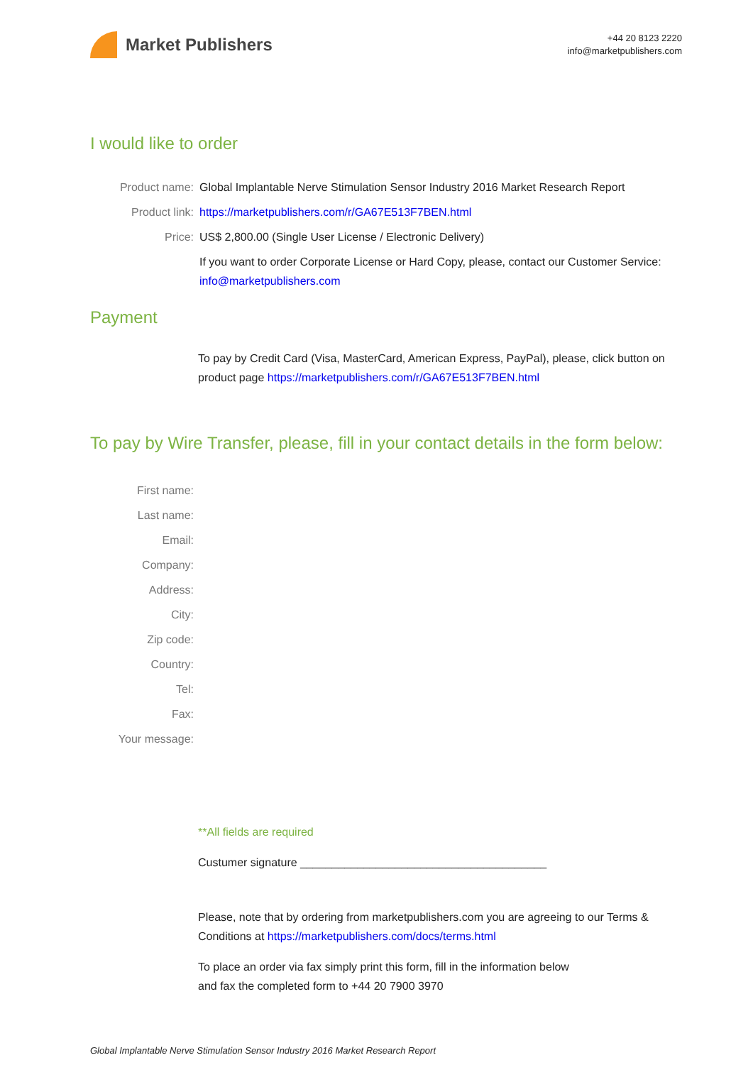Market Publishers
+44 20 8123 2220
info@marketpublishers.com
I would like to order
| Product name: | Global Implantable Nerve Stimulation Sensor Industry 2016 Market Research Report |
| Product link: | https://marketpublishers.com/r/GA67E513F7BEN.html |
| Price: | US$ 2,800.00 (Single User License / Electronic Delivery) |
| | If you want to order Corporate License or Hard Copy, please, contact our Customer Service: info@marketpublishers.com |
Payment
To pay by Credit Card (Visa, MasterCard, American Express, PayPal), please, click button on product page https://marketpublishers.com/r/GA67E513F7BEN.html
To pay by Wire Transfer, please, fill in your contact details in the form below:
| First name: | |
| Last name: | |
| Email: | |
| Company: | |
| Address: | |
| City: | |
| Zip code: | |
| Country: | |
| Tel: | |
| Fax: | |
| Your message: | |
**All fields are required
Custumer signature _______________________________________
Please, note that by ordering from marketpublishers.com you are agreeing to our Terms & Conditions at https://marketpublishers.com/docs/terms.html
To place an order via fax simply print this form, fill in the information below
and fax the completed form to +44 20 7900 3970
Global Implantable Nerve Stimulation Sensor Industry 2016 Market Research Report